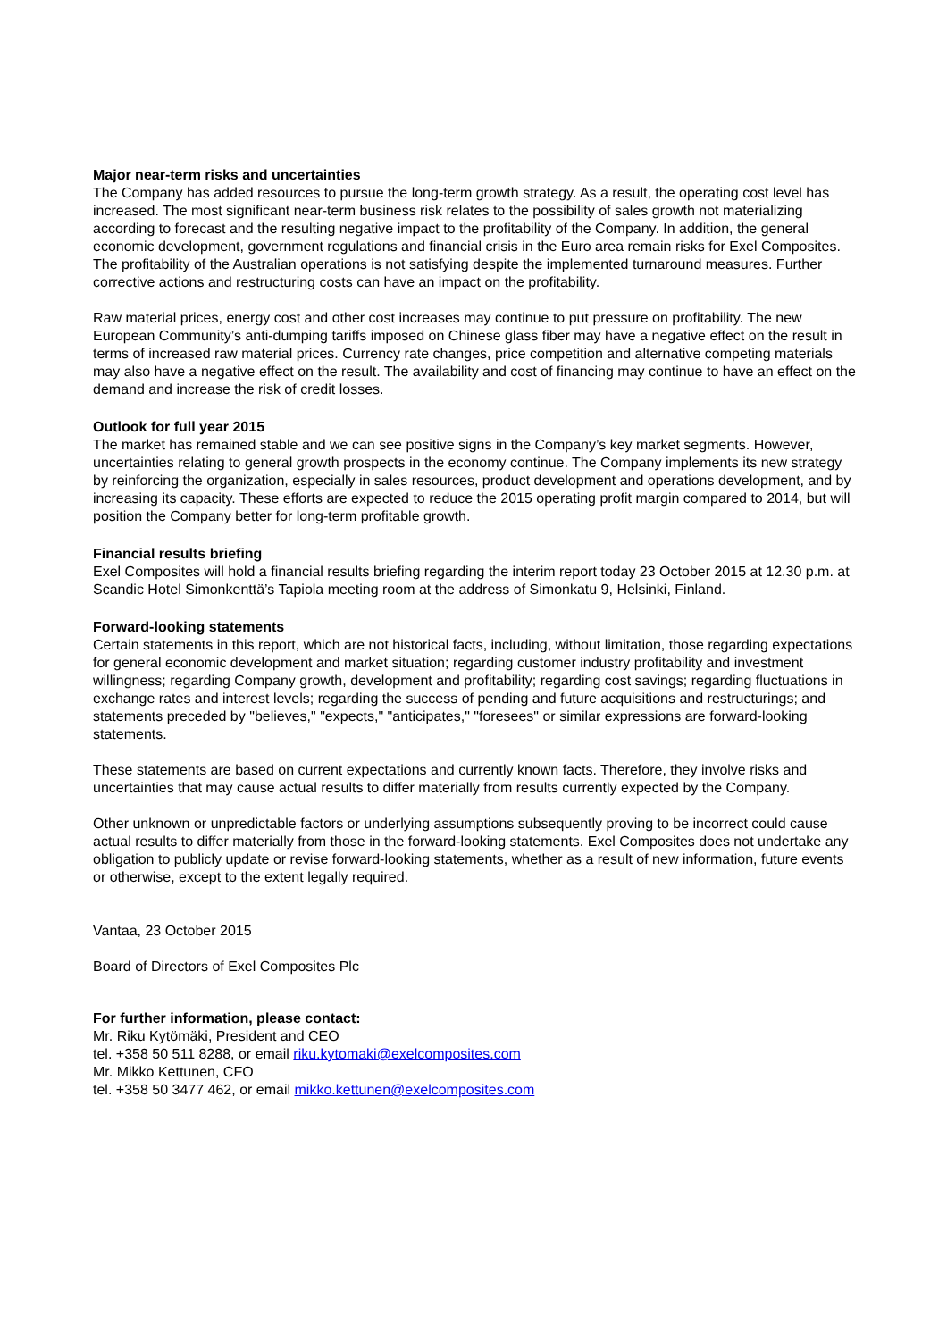Major near-term risks and uncertainties
The Company has added resources to pursue the long-term growth strategy. As a result, the operating cost level has increased. The most significant near-term business risk relates to the possibility of sales growth not materializing according to forecast and the resulting negative impact to the profitability of the Company. In addition, the general economic development, government regulations and financial crisis in the Euro area remain risks for Exel Composites. The profitability of the Australian operations is not satisfying despite the implemented turnaround measures. Further corrective actions and restructuring costs can have an impact on the profitability.
Raw material prices, energy cost and other cost increases may continue to put pressure on profitability. The new European Community’s anti-dumping tariffs imposed on Chinese glass fiber may have a negative effect on the result in terms of increased raw material prices. Currency rate changes, price competition and alternative competing materials may also have a negative effect on the result. The availability and cost of financing may continue to have an effect on the demand and increase the risk of credit losses.
Outlook for full year 2015
The market has remained stable and we can see positive signs in the Company’s key market segments. However, uncertainties relating to general growth prospects in the economy continue. The Company implements its new strategy by reinforcing the organization, especially in sales resources, product development and operations development, and by increasing its capacity. These efforts are expected to reduce the 2015 operating profit margin compared to 2014, but will position the Company better for long-term profitable growth.
Financial results briefing
Exel Composites will hold a financial results briefing regarding the interim report today 23 October 2015 at 12.30 p.m. at Scandic Hotel Simonkenttä’s Tapiola meeting room at the address of Simonkatu 9, Helsinki, Finland.
Forward-looking statements
Certain statements in this report, which are not historical facts, including, without limitation, those regarding expectations for general economic development and market situation; regarding customer industry profitability and investment willingness; regarding Company growth, development and profitability; regarding cost savings; regarding fluctuations in exchange rates and interest levels; regarding the success of pending and future acquisitions and restructurings; and statements preceded by "believes," "expects," "anticipates," "foresees" or similar expressions are forward-looking statements.
These statements are based on current expectations and currently known facts. Therefore, they involve risks and uncertainties that may cause actual results to differ materially from results currently expected by the Company.
Other unknown or unpredictable factors or underlying assumptions subsequently proving to be incorrect could cause actual results to differ materially from those in the forward-looking statements. Exel Composites does not undertake any obligation to publicly update or revise forward-looking statements, whether as a result of new information, future events or otherwise, except to the extent legally required.
Vantaa, 23 October 2015
Board of Directors of Exel Composites Plc
For further information, please contact:
Mr. Riku Kytömäki, President and CEO
tel. +358 50 511 8288, or email riku.kytomaki@exelcomposites.com
Mr. Mikko Kettunen, CFO
tel. +358 50 3477 462, or email mikko.kettunen@exelcomposites.com